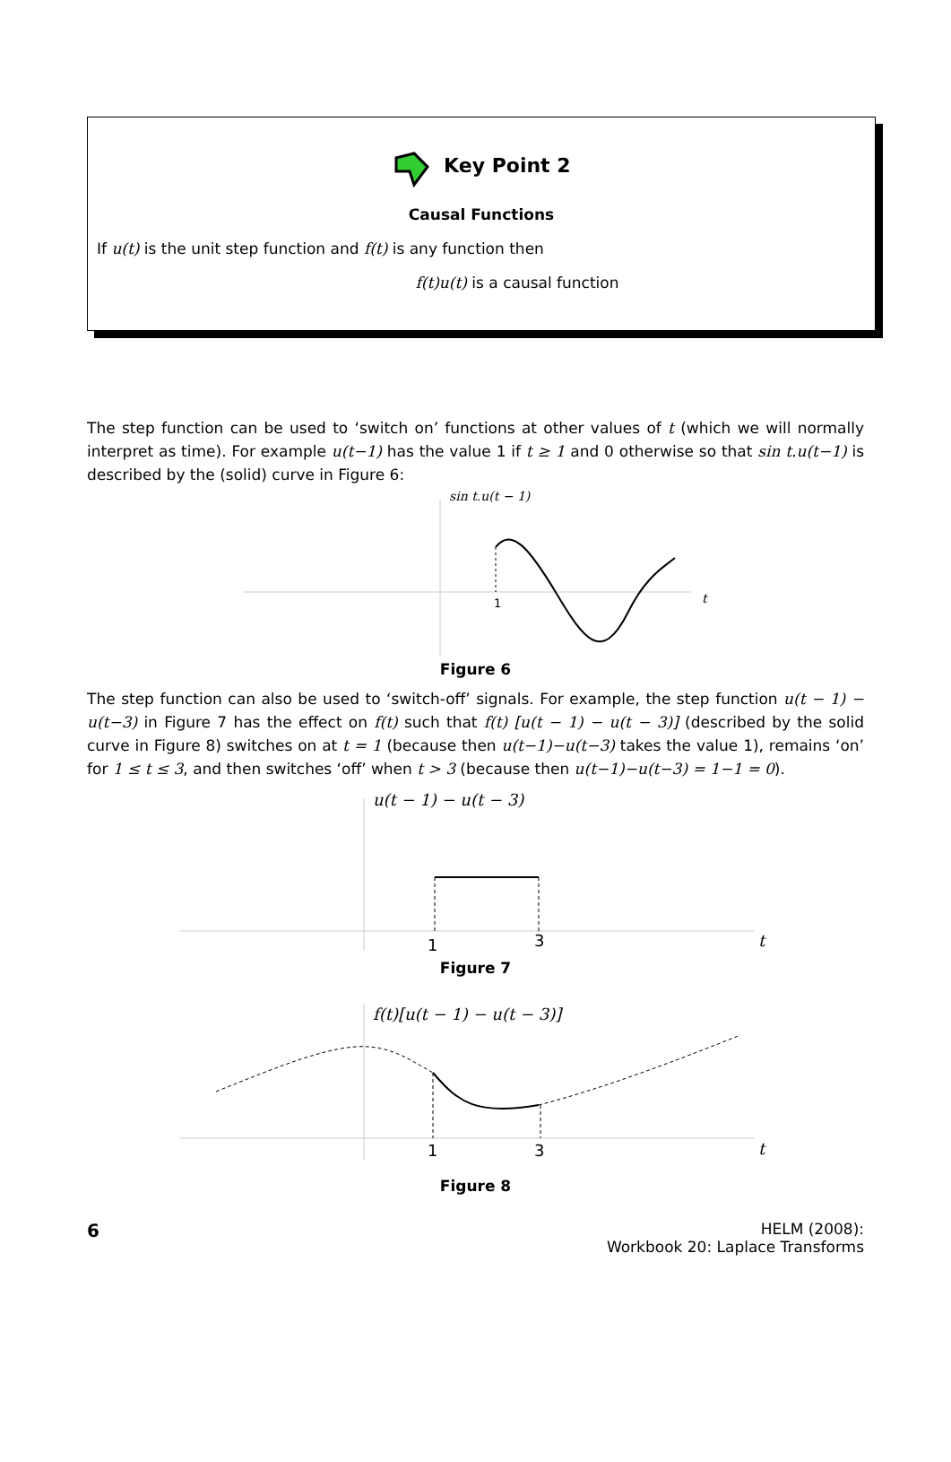Key Point 2
Causal Functions
If u(t) is the unit step function and f(t) is any function then
f(t)u(t) is a causal function
The step function can be used to ‘switch on’ functions at other values of t (which we will normally interpret as time). For example u(t−1) has the value 1 if t ≥ 1 and 0 otherwise so that sin t.u(t−1) is described by the (solid) curve in Figure 6:
sin t.u(t − 1)
t
1
Figure 6
The step function can also be used to ‘switch-off’ signals. For example, the step function u(t − 1) − u(t−3) in Figure 7 has the effect on f(t) such that f(t) [u(t − 1) − u(t − 3)] (described by the solid curve in Figure 8) switches on at t = 1 (because then u(t−1)−u(t−3) takes the value 1), remains ‘on’ for 1 ≤ t ≤ 3, and then switches ‘off’ when t > 3 (because then u(t−1)−u(t−3) = 1−1 = 0).
u(t − 1) − u(t − 3)
t
1
3
Figure 7
f(t)[u(t − 1) − u(t − 3)]
t
1
3
Figure 8
6
HELM (2008):
Workbook 20: Laplace Transforms